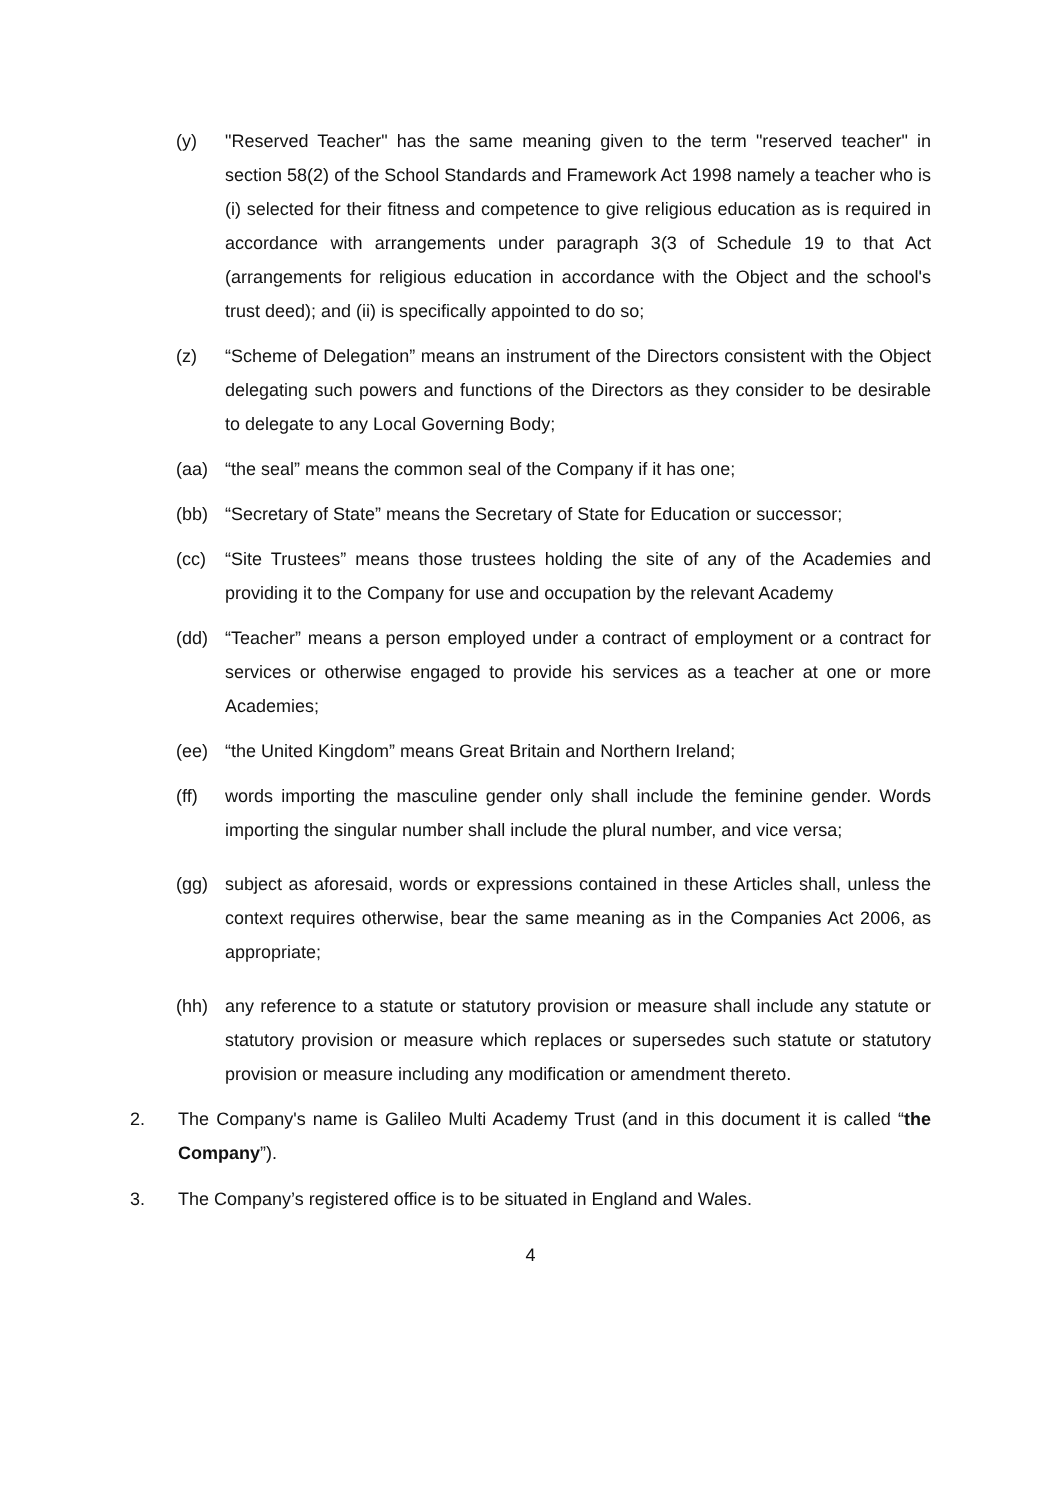(y) "Reserved Teacher" has the same meaning given to the term "reserved teacher" in section 58(2) of the School Standards and Framework Act 1998 namely a teacher who is (i) selected for their fitness and competence to give religious education as is required in accordance with arrangements under paragraph 3(3 of Schedule 19 to that Act (arrangements for religious education in accordance with the Object and the school's trust deed); and (ii) is specifically appointed to do so;
(z) “Scheme of Delegation” means an instrument of the Directors consistent with the Object delegating such powers and functions of the Directors as they consider to be desirable to delegate to any Local Governing Body;
(aa) “the seal” means the common seal of the Company if it has one;
(bb) “Secretary of State” means the Secretary of State for Education or successor;
(cc) “Site Trustees” means those trustees holding the site of any of the Academies and providing it to the Company for use and occupation by the relevant Academy
(dd) “Teacher” means a person employed under a contract of employment or a contract for services or otherwise engaged to provide his services as a teacher at one or more Academies;
(ee) “the United Kingdom” means Great Britain and Northern Ireland;
(ff) words importing the masculine gender only shall include the feminine gender. Words importing the singular number shall include the plural number, and vice versa;
(gg) subject as aforesaid, words or expressions contained in these Articles shall, unless the context requires otherwise, bear the same meaning as in the Companies Act 2006, as appropriate;
(hh) any reference to a statute or statutory provision or measure shall include any statute or statutory provision or measure which replaces or supersedes such statute or statutory provision or measure including any modification or amendment thereto.
2. The Company's name is Galileo Multi Academy Trust (and in this document it is called “the Company”).
3. The Company’s registered office is to be situated in England and Wales.
4